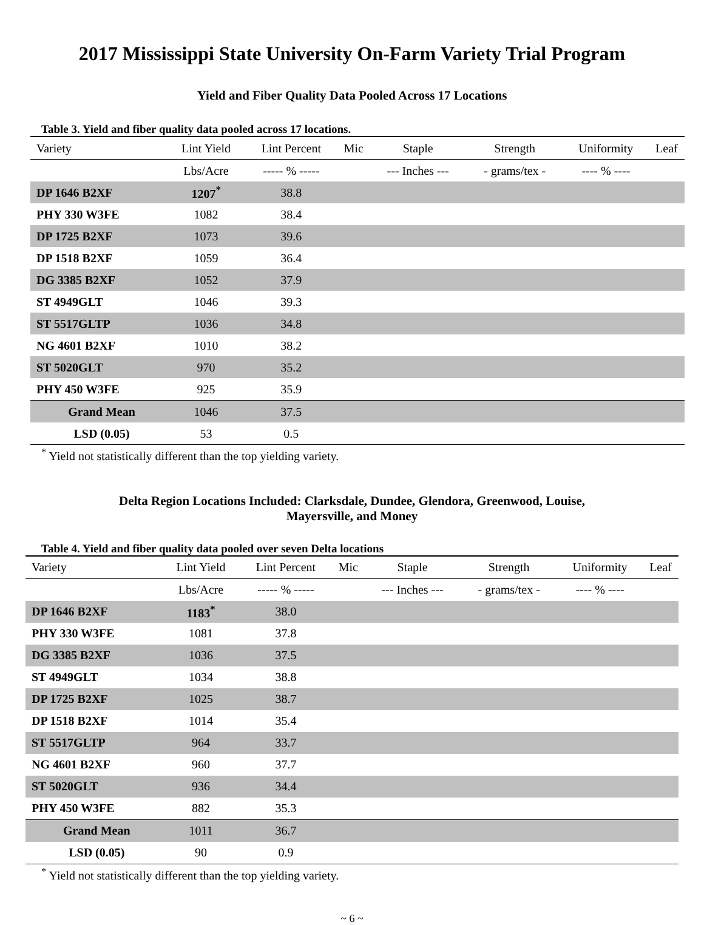2017 Mississippi State University On-Farm Variety Trial Program
Yield and Fiber Quality Data Pooled Across 17 Locations
Table 3. Yield and fiber quality data pooled across 17 locations.
| Variety | Lint Yield | Lint Percent | Mic | Staple | Strength | Uniformity | Leaf |
| --- | --- | --- | --- | --- | --- | --- | --- |
| | Lbs/Acre | ----- % ----- | | --- Inches --- | - grams/tex - | ---- % ---- | |
| DP 1646 B2XF | 1207<sup>*</sup> | 38.8 | | | | | |
| PHY 330 W3FE | 1082 | 38.4 | | | | | |
| DP 1725 B2XF | 1073 | 39.6 | | | | | |
| DP 1518 B2XF | 1059 | 36.4 | | | | | |
| DG 3385 B2XF | 1052 | 37.9 | | | | | |
| ST 4949GLT | 1046 | 39.3 | | | | | |
| ST 5517GLTP | 1036 | 34.8 | | | | | |
| NG 4601 B2XF | 1010 | 38.2 | | | | | |
| ST 5020GLT | 970 | 35.2 | | | | | |
| PHY 450 W3FE | 925 | 35.9 | | | | | |
| Grand Mean | 1046 | 37.5 | | | | | |
| LSD (0.05) | 53 | 0.5 | | | | | |
<sup>*</sup> Yield not statistically different than the top yielding variety.
Delta Region Locations Included: Clarksdale, Dundee, Glendora, Greenwood, Louise,
Mayersville, and Money
Table 4. Yield and fiber quality data pooled over seven Delta locations
| Variety | Lint Yield | Lint Percent | Mic | Staple | Strength | Uniformity | Leaf |
| --- | --- | --- | --- | --- | --- | --- | --- |
| | Lbs/Acre | ----- % ----- | | --- Inches --- | - grams/tex - | ---- % ---- | |
| DP 1646 B2XF | 1183<sup>*</sup> | 38.0 | | | | | |
| PHY 330 W3FE | 1081 | 37.8 | | | | | |
| DG 3385 B2XF | 1036 | 37.5 | | | | | |
| ST 4949GLT | 1034 | 38.8 | | | | | |
| DP 1725 B2XF | 1025 | 38.7 | | | | | |
| DP 1518 B2XF | 1014 | 35.4 | | | | | |
| ST 5517GLTP | 964 | 33.7 | | | | | |
| NG 4601 B2XF | 960 | 37.7 | | | | | |
| ST 5020GLT | 936 | 34.4 | | | | | |
| PHY 450 W3FE | 882 | 35.3 | | | | | |
| Grand Mean | 1011 | 36.7 | | | | | |
| LSD (0.05) | 90 | 0.9 | | | | | |
<sup>*</sup> Yield not statistically different than the top yielding variety.
~ 6 ~